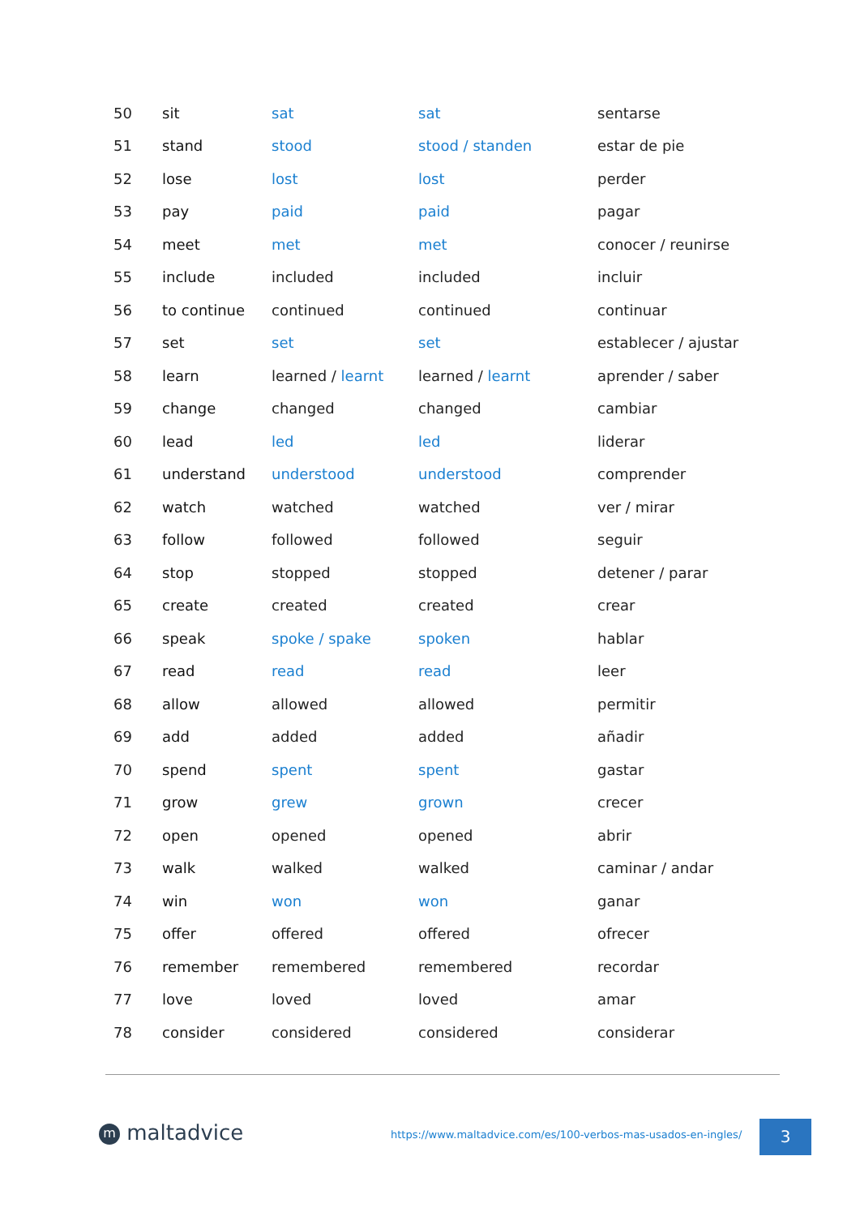| 50 | sit | sat | sat | sentarse |
| 51 | stand | stood | stood / standen | estar de pie |
| 52 | lose | lost | lost | perder |
| 53 | pay | paid | paid | pagar |
| 54 | meet | met | met | conocer / reunirse |
| 55 | include | included | included | incluir |
| 56 | to continue | continued | continued | continuar |
| 57 | set | set | set | establecer / ajustar |
| 58 | learn | learned / learnt | learned / learnt | aprender / saber |
| 59 | change | changed | changed | cambiar |
| 60 | lead | led | led | liderar |
| 61 | understand | understood | understood | comprender |
| 62 | watch | watched | watched | ver / mirar |
| 63 | follow | followed | followed | seguir |
| 64 | stop | stopped | stopped | detener / parar |
| 65 | create | created | created | crear |
| 66 | speak | spoke / spake | spoken | hablar |
| 67 | read | read | read | leer |
| 68 | allow | allowed | allowed | permitir |
| 69 | add | added | added | añadir |
| 70 | spend | spent | spent | gastar |
| 71 | grow | grew | grown | crecer |
| 72 | open | opened | opened | abrir |
| 73 | walk | walked | walked | caminar / andar |
| 74 | win | won | won | ganar |
| 75 | offer | offered | offered | ofrecer |
| 76 | remember | remembered | remembered | recordar |
| 77 | love | loved | loved | amar |
| 78 | consider | considered | considered | considerar |
m maltadvice
https://www.maltadvice.com/es/100-verbos-mas-usados-en-ingles/
3